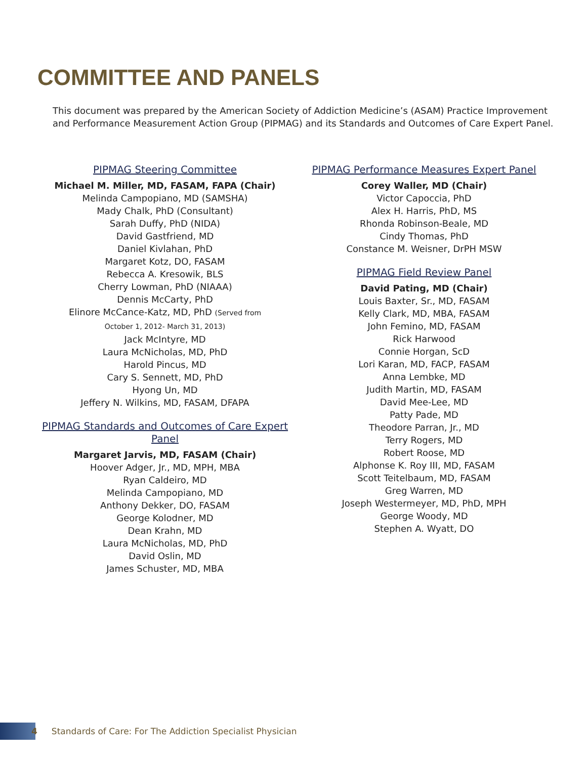COMMITTEE AND PANELS
This document was prepared by the American Society of Addiction Medicine’s (ASAM) Practice Improvement and Performance Measurement Action Group (PIPMAG) and its Standards and Outcomes of Care Expert Panel.
PIPMAG Steering Committee
Michael M. Miller, MD, FASAM, FAPA (Chair)
Melinda Campopiano, MD (SAMSHA)
Mady Chalk, PhD (Consultant)
Sarah Duffy, PhD (NIDA)
David Gastfriend, MD
Daniel Kivlahan, PhD
Margaret Kotz, DO, FASAM
Rebecca A. Kresowik, BLS
Cherry Lowman, PhD (NIAAA)
Dennis McCarty, PhD
Elinore McCance-Katz, MD, PhD (Served from
October 1, 2012- March 31, 2013)
Jack McIntyre, MD
Laura McNicholas, MD, PhD
Harold Pincus, MD
Cary S. Sennett, MD, PhD
Hyong Un, MD
Jeffery N. Wilkins, MD, FASAM, DFAPA
PIPMAG Standards and Outcomes of Care Expert Panel
Margaret Jarvis, MD, FASAM (Chair)
Hoover Adger, Jr., MD, MPH, MBA
Ryan Caldeiro, MD
Melinda Campopiano, MD
Anthony Dekker, DO, FASAM
George Kolodner, MD
Dean Krahn, MD
Laura McNicholas, MD, PhD
David Oslin, MD
James Schuster, MD, MBA
PIPMAG Performance Measures Expert Panel
Corey Waller, MD (Chair)
Victor Capoccia, PhD
Alex H. Harris, PhD, MS
Rhonda Robinson-Beale, MD
Cindy Thomas, PhD
Constance M. Weisner, DrPH MSW
PIPMAG Field Review Panel
David Pating, MD (Chair)
Louis Baxter, Sr., MD, FASAM
Kelly Clark, MD, MBA, FASAM
John Femino, MD, FASAM
Rick Harwood
Connie Horgan, ScD
Lori Karan, MD, FACP, FASAM
Anna Lembke, MD
Judith Martin, MD, FASAM
David Mee-Lee, MD
Patty Pade, MD
Theodore Parran, Jr., MD
Terry Rogers, MD
Robert Roose, MD
Alphonse K. Roy III, MD, FASAM
Scott Teitelbaum, MD, FASAM
Greg Warren, MD
Joseph Westermeyer, MD, PhD, MPH
George Woody, MD
Stephen A. Wyatt, DO
4 Standards of Care: For The Addiction Specialist Physician